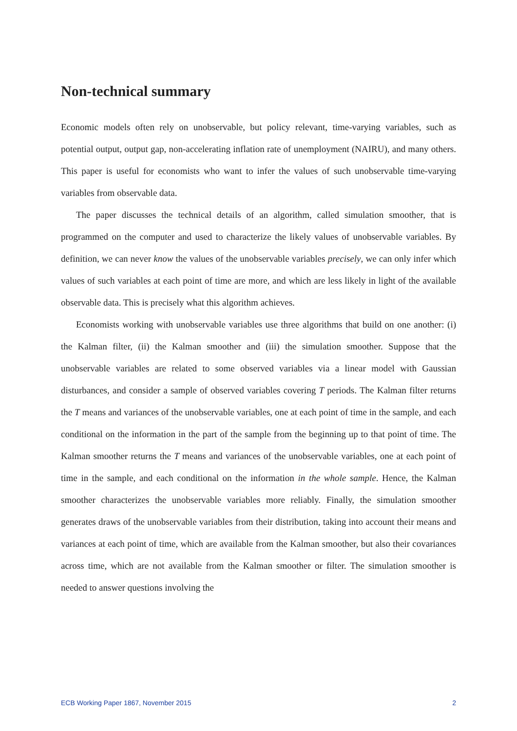Non-technical summary
Economic models often rely on unobservable, but policy relevant, time-varying variables, such as potential output, output gap, non-accelerating inflation rate of unemployment (NAIRU), and many others. This paper is useful for economists who want to infer the values of such unobservable time-varying variables from observable data.
The paper discusses the technical details of an algorithm, called simulation smoother, that is programmed on the computer and used to characterize the likely values of unobservable variables. By definition, we can never know the values of the unobservable variables precisely, we can only infer which values of such variables at each point of time are more, and which are less likely in light of the available observable data. This is precisely what this algorithm achieves.
Economists working with unobservable variables use three algorithms that build on one another: (i) the Kalman filter, (ii) the Kalman smoother and (iii) the simulation smoother. Suppose that the unobservable variables are related to some observed variables via a linear model with Gaussian disturbances, and consider a sample of observed variables covering T periods. The Kalman filter returns the T means and variances of the unobservable variables, one at each point of time in the sample, and each conditional on the information in the part of the sample from the beginning up to that point of time. The Kalman smoother returns the T means and variances of the unobservable variables, one at each point of time in the sample, and each conditional on the information in the whole sample. Hence, the Kalman smoother characterizes the unobservable variables more reliably. Finally, the simulation smoother generates draws of the unobservable variables from their distribution, taking into account their means and variances at each point of time, which are available from the Kalman smoother, but also their covariances across time, which are not available from the Kalman smoother or filter. The simulation smoother is needed to answer questions involving the
ECB Working Paper 1867, November 2015 2